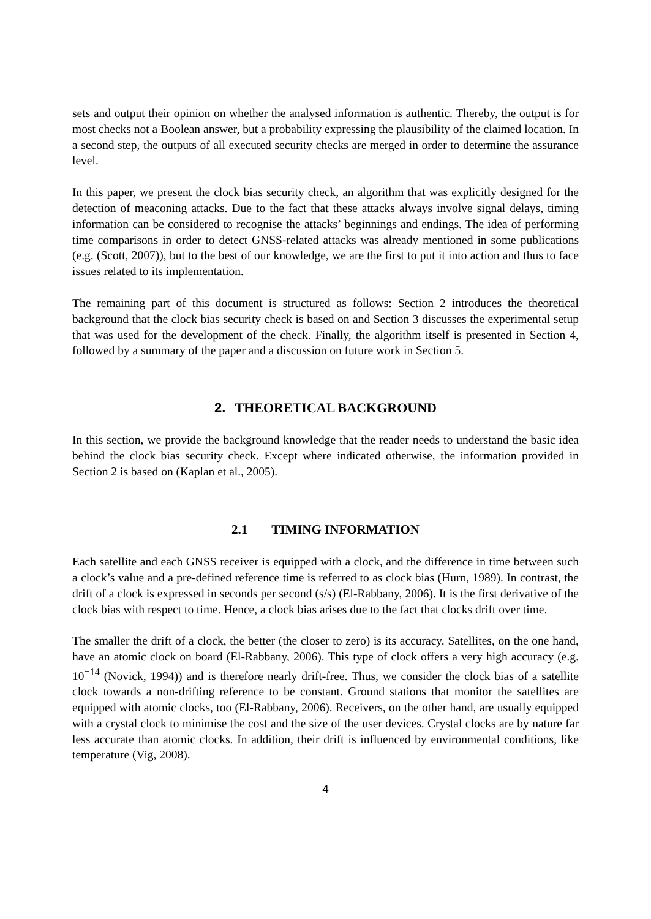sets and output their opinion on whether the analysed information is authentic. Thereby, the output is for most checks not a Boolean answer, but a probability expressing the plausibility of the claimed location. In a second step, the outputs of all executed security checks are merged in order to determine the assurance level.
In this paper, we present the clock bias security check, an algorithm that was explicitly designed for the detection of meaconing attacks. Due to the fact that these attacks always involve signal delays, timing information can be considered to recognise the attacks’ beginnings and endings. The idea of performing time comparisons in order to detect GNSS-related attacks was already mentioned in some publications (e.g. (Scott, 2007)), but to the best of our knowledge, we are the first to put it into action and thus to face issues related to its implementation.
The remaining part of this document is structured as follows: Section 2 introduces the theoretical background that the clock bias security check is based on and Section 3 discusses the experimental setup that was used for the development of the check. Finally, the algorithm itself is presented in Section 4, followed by a summary of the paper and a discussion on future work in Section 5.
2. THEORETICAL BACKGROUND
In this section, we provide the background knowledge that the reader needs to understand the basic idea behind the clock bias security check. Except where indicated otherwise, the information provided in Section 2 is based on (Kaplan et al., 2005).
2.1 TIMING INFORMATION
Each satellite and each GNSS receiver is equipped with a clock, and the difference in time between such a clock’s value and a pre-defined reference time is referred to as clock bias (Hurn, 1989). In contrast, the drift of a clock is expressed in seconds per second (s/s) (El-Rabbany, 2006). It is the first derivative of the clock bias with respect to time. Hence, a clock bias arises due to the fact that clocks drift over time.
The smaller the drift of a clock, the better (the closer to zero) is its accuracy. Satellites, on the one hand, have an atomic clock on board (El-Rabbany, 2006). This type of clock offers a very high accuracy (e.g. 10<sup>−14</sup> (Novick, 1994)) and is therefore nearly drift-free. Thus, we consider the clock bias of a satellite clock towards a non-drifting reference to be constant. Ground stations that monitor the satellites are equipped with atomic clocks, too (El-Rabbany, 2006). Receivers, on the other hand, are usually equipped with a crystal clock to minimise the cost and the size of the user devices. Crystal clocks are by nature far less accurate than atomic clocks. In addition, their drift is influenced by environmental conditions, like temperature (Vig, 2008).
4